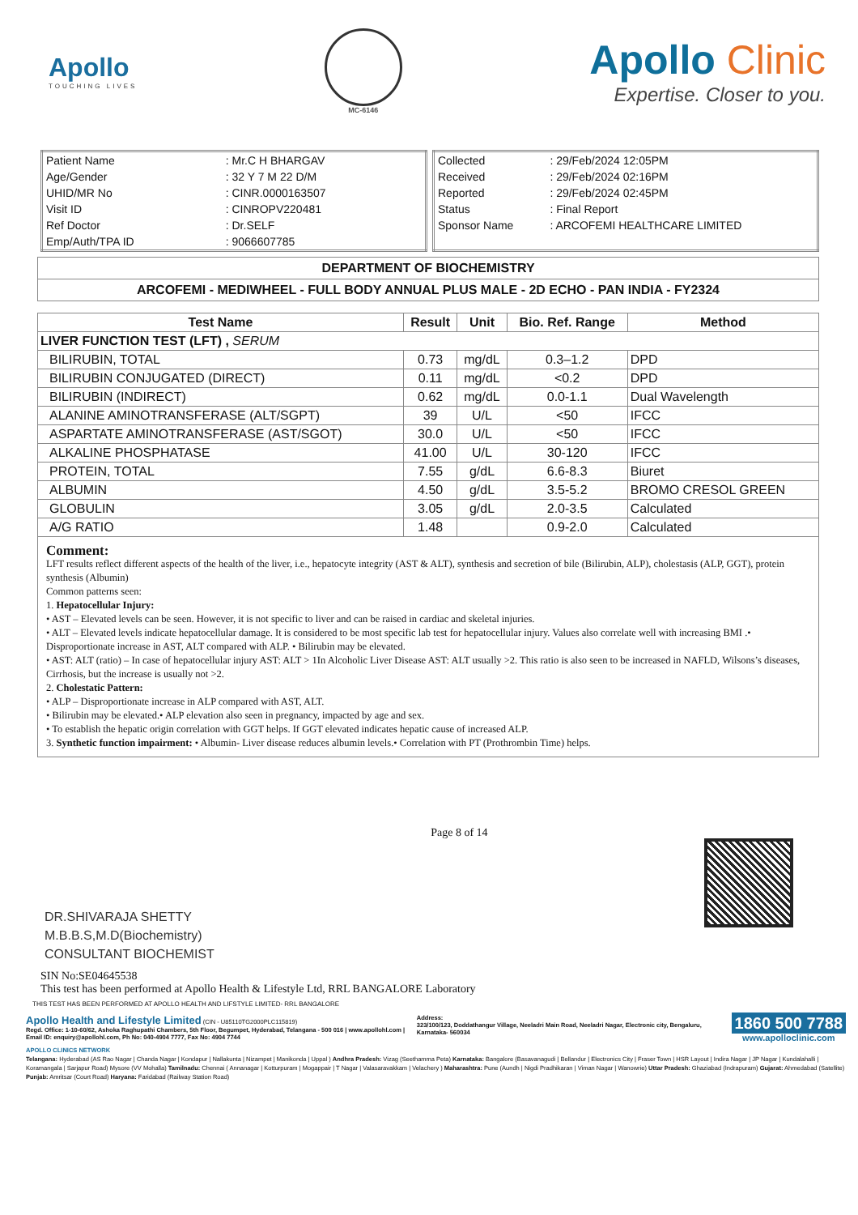Apollo
TOUCHING LIVES
MC-6146
Apollo Clinic
Expertise. Closer to you.
| Patient Name | : Mr.C H BHARGAV |
| Age/Gender | : 32 Y 7 M 22 D/M |
| UHID/MR No | : CINR.0000163507 |
| Visit ID | : CINROPV220481 |
| Ref Doctor | : Dr.SELF |
| Emp/Auth/TPA ID | : 9066607785 |
| Collected | : 29/Feb/2024 12:05PM |
| Received | : 29/Feb/2024 02:16PM |
| Reported | : 29/Feb/2024 02:45PM |
| Status | : Final Report |
| Sponsor Name | : ARCOFEMI HEALTHCARE LIMITED |
DEPARTMENT OF BIOCHEMISTRY
ARCOFEMI - MEDIWHEEL - FULL BODY ANNUAL PLUS MALE - 2D ECHO - PAN INDIA - FY2324
| Test Name | Result | Unit | Bio. Ref. Range | Method |
| --- | --- | --- | --- | --- |
| LIVER FUNCTION TEST (LFT) , SERUM | | | | |
| BILIRUBIN, TOTAL | 0.73 | mg/dL | 0.3–1.2 | DPD |
| BILIRUBIN CONJUGATED (DIRECT) | 0.11 | mg/dL | <0.2 | DPD |
| BILIRUBIN (INDIRECT) | 0.62 | mg/dL | 0.0-1.1 | Dual Wavelength |
| ALANINE AMINOTRANSFERASE (ALT/SGPT) | 39 | U/L | <50 | IFCC |
| ASPARTATE AMINOTRANSFERASE (AST/SGOT) | 30.0 | U/L | <50 | IFCC |
| ALKALINE PHOSPHATASE | 41.00 | U/L | 30-120 | IFCC |
| PROTEIN, TOTAL | 7.55 | g/dL | 6.6-8.3 | Biuret |
| ALBUMIN | 4.50 | g/dL | 3.5-5.2 | BROMO CRESOL GREEN |
| GLOBULIN | 3.05 | g/dL | 2.0-3.5 | Calculated |
| A/G RATIO | 1.48 | | 0.9-2.0 | Calculated |
Comment:
LFT results reflect different aspects of the health of the liver, i.e., hepatocyte integrity (AST & ALT), synthesis and secretion of bile (Bilirubin, ALP), cholestasis (ALP, GGT), protein synthesis (Albumin)
Common patterns seen:
1. Hepatocellular Injury:
• AST – Elevated levels can be seen. However, it is not specific to liver and can be raised in cardiac and skeletal injuries.
• ALT – Elevated levels indicate hepatocellular damage. It is considered to be most specific lab test for hepatocellular injury. Values also correlate well with increasing BMI .• Disproportionate increase in AST, ALT compared with ALP. • Bilirubin may be elevated.
• AST: ALT (ratio) – In case of hepatocellular injury AST: ALT > 1In Alcoholic Liver Disease AST: ALT usually >2. This ratio is also seen to be increased in NAFLD, Wilsons’s diseases, Cirrhosis, but the increase is usually not >2.
2. Cholestatic Pattern:
• ALP – Disproportionate increase in ALP compared with AST, ALT.
• Bilirubin may be elevated.• ALP elevation also seen in pregnancy, impacted by age and sex.
• To establish the hepatic origin correlation with GGT helps. If GGT elevated indicates hepatic cause of increased ALP.
3. Synthetic function impairment: • Albumin- Liver disease reduces albumin levels.• Correlation with PT (Prothrombin Time) helps.
DR.SHIVARAJA SHETTY
M.B.B.S,M.D(Biochemistry)
CONSULTANT BIOCHEMIST
Page 8 of 14
SIN No:SE04645538
This test has been performed at Apollo Health & Lifestyle Ltd, RRL BANGALORE Laboratory
THIS TEST HAS BEEN PERFORMED AT APOLLO HEALTH AND LIFSTYLE LIMITED- RRL BANGALORE
Apollo Health and Lifestyle Limited (CIN - U85110TG2000PLC115819)
Regd. Office: 1-10-60/62, Ashoka Raghupathi Chambers, 5th Floor, Begumpet, Hyderabad, Telangana - 500 016 | www.apollohl.com | Email ID: enquiry@apollohl.com, Ph No: 040-4904 7777, Fax No: 4904 7744
Address:
323/100/123, Doddathangur Village, Neeladri Main Road, Neeladri Nagar, Electronic city, Bengaluru, Karnataka- 560034
1860 500 7788
www.apolloclinic.com
APOLLO CLINICS NETWORK
Telangana: Hyderabad (AS Rao Nagar | Chanda Nagar | Kondapur | Nallakunta | Nizampet | Manikonda | Uppal ) Andhra Pradesh: Vizag (Seethamma Peta) Karnataka: Bangalore (Basavanagudi | Bellandur | Electronics City | Fraser Town | HSR Layout | Indira Nagar | JP Nagar | Kundalahalli | Koramangala | Sarjapur Road) Mysore (VV Mohalla) Tamilnadu: Chennai ( Annanagar | Kotturpuram | Mogappair | T Nagar | Valasaravakkam | Velachery ) Maharashtra: Pune (Aundh | Nigdi Pradhikaran | Viman Nagar | Wanowrie) Uttar Pradesh: Ghaziabad (Indrapuram) Gujarat: Ahmedabad (Satellite) Punjab: Amritsar (Court Road) Haryana: Faridabad (Railway Station Road)